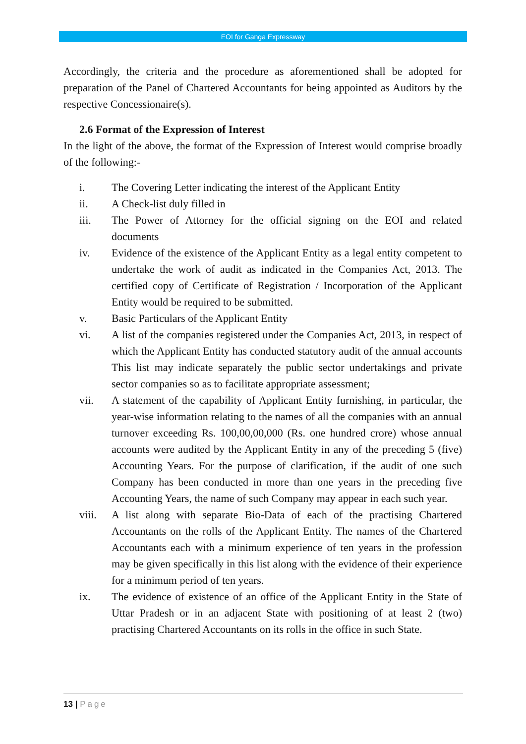EOI for Ganga Expressway
Accordingly, the criteria and the procedure as aforementioned shall be adopted for preparation of the Panel of Chartered Accountants for being appointed as Auditors by the respective Concessionaire(s).
2.6 Format of the Expression of Interest
In the light of the above, the format of the Expression of Interest would comprise broadly of the following:-
i. The Covering Letter indicating the interest of the Applicant Entity
ii. A Check-list duly filled in
iii. The Power of Attorney for the official signing on the EOI and related documents
iv. Evidence of the existence of the Applicant Entity as a legal entity competent to undertake the work of audit as indicated in the Companies Act, 2013. The certified copy of Certificate of Registration / Incorporation of the Applicant Entity would be required to be submitted.
v. Basic Particulars of the Applicant Entity
vi. A list of the companies registered under the Companies Act, 2013, in respect of which the Applicant Entity has conducted statutory audit of the annual accounts This list may indicate separately the public sector undertakings and private sector companies so as to facilitate appropriate assessment;
vii. A statement of the capability of Applicant Entity furnishing, in particular, the year-wise information relating to the names of all the companies with an annual turnover exceeding Rs. 100,00,00,000 (Rs. one hundred crore) whose annual accounts were audited by the Applicant Entity in any of the preceding 5 (five) Accounting Years. For the purpose of clarification, if the audit of one such Company has been conducted in more than one years in the preceding five Accounting Years, the name of such Company may appear in each such year.
viii. A list along with separate Bio-Data of each of the practising Chartered Accountants on the rolls of the Applicant Entity. The names of the Chartered Accountants each with a minimum experience of ten years in the profession may be given specifically in this list along with the evidence of their experience for a minimum period of ten years.
ix. The evidence of existence of an office of the Applicant Entity in the State of Uttar Pradesh or in an adjacent State with positioning of at least 2 (two) practising Chartered Accountants on its rolls in the office in such State.
13 | Page